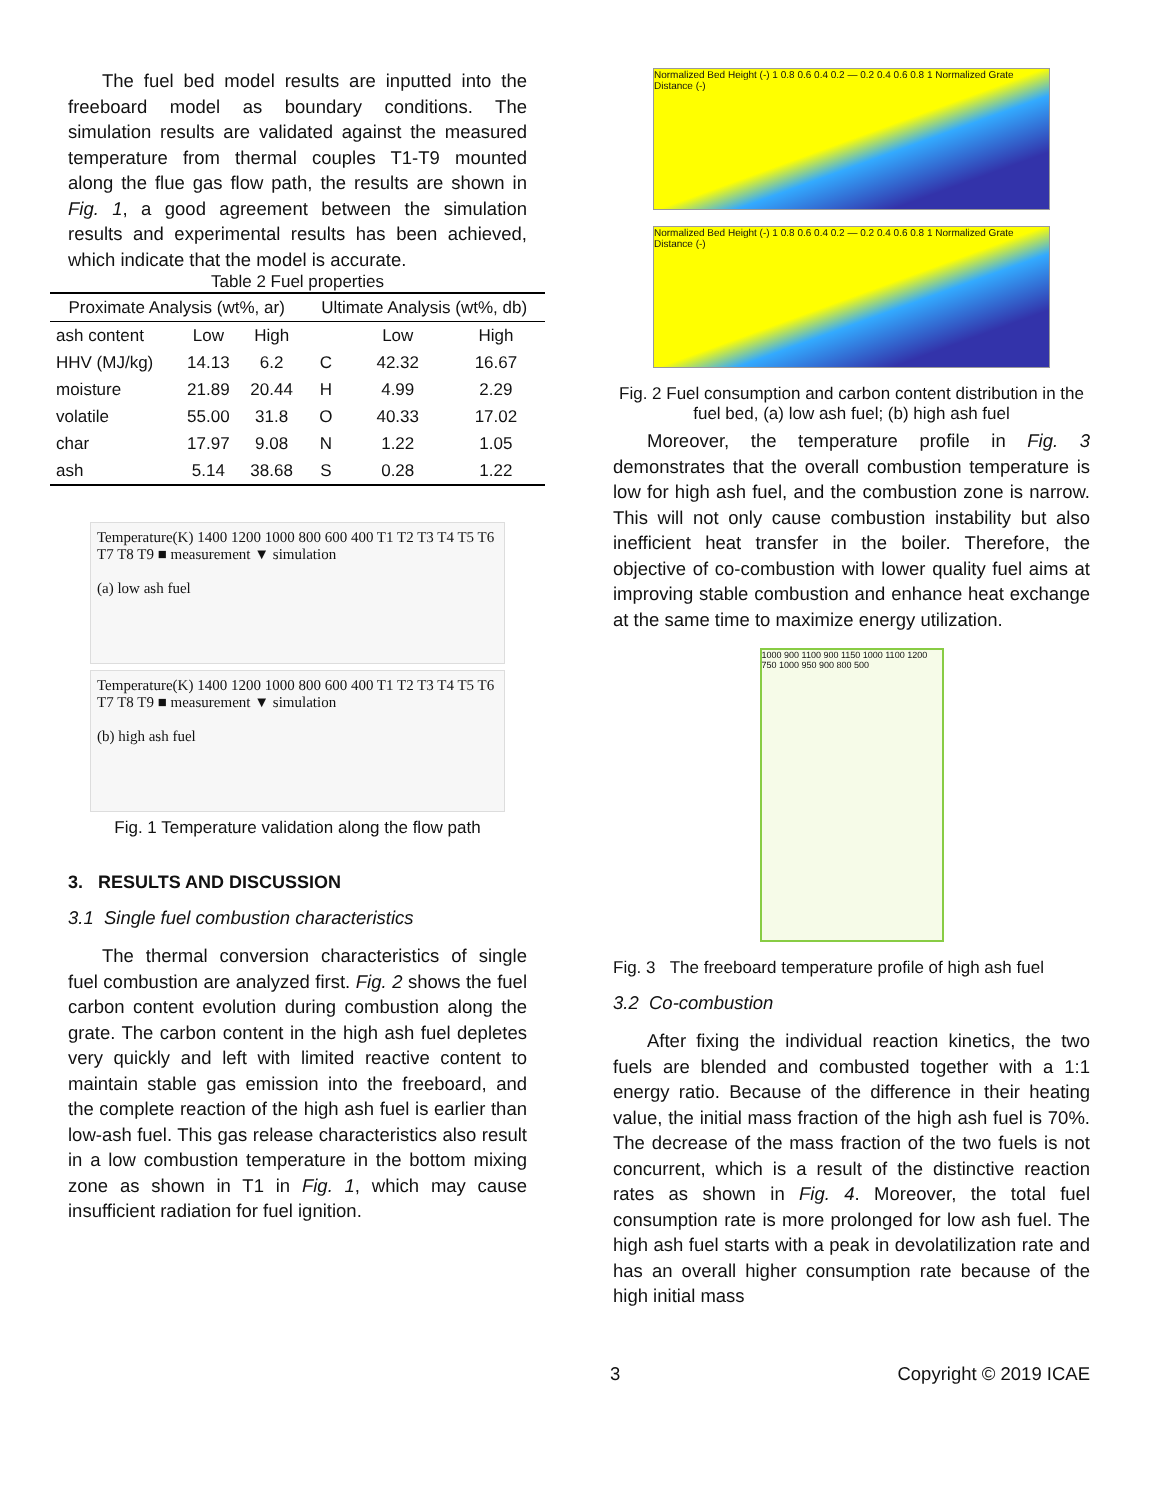The fuel bed model results are inputted into the freeboard model as boundary conditions. The simulation results are validated against the measured temperature from thermal couples T1-T9 mounted along the flue gas flow path, the results are shown in Fig. 1, a good agreement between the simulation results and experimental results has been achieved, which indicate that the model is accurate.
Table 2 Fuel properties
| Proximate Analysis (wt%, ar) | | | Ultimate Analysis (wt%, db) | | |
| --- | --- | --- | --- | --- | --- |
| ash content | Low | High | | Low | High |
| HHV (MJ/kg) | 14.13 | 6.2 | C | 42.32 | 16.67 |
| moisture | 21.89 | 20.44 | H | 4.99 | 2.29 |
| volatile | 55.00 | 31.8 | O | 40.33 | 17.02 |
| char | 17.97 | 9.08 | N | 1.22 | 1.05 |
| ash | 5.14 | 38.68 | S | 0.28 | 1.22 |
Temperature(K) 1400 1200 1000 800 600 400 T1 T2 T3 T4 T5 T6 T7 T8 T9 ■ measurement ▼ simulation
(a) low ash fuel
Temperature(K) 1400 1200 1000 800 600 400 T1 T2 T3 T4 T5 T6 T7 T8 T9 ■ measurement ▼ simulation
(b) high ash fuel
Fig. 1 Temperature validation along the flow path
3. RESULTS AND DISCUSSION
3.1 Single fuel combustion characteristics
The thermal conversion characteristics of single fuel combustion are analyzed first. Fig. 2 shows the fuel carbon content evolution during combustion along the grate. The carbon content in the high ash fuel depletes very quickly and left with limited reactive content to maintain stable gas emission into the freeboard, and the complete reaction of the high ash fuel is earlier than low-ash fuel. This gas release characteristics also result in a low combustion temperature in the bottom mixing zone as shown in T1 in Fig. 1, which may cause insufficient radiation for fuel ignition.
Normalized Bed Height (-) 1 0.8 0.6 0.4 0.2 — 0.2 0.4 0.6 0.8 1 Normalized Grate Distance (-)
Normalized Bed Height (-) 1 0.8 0.6 0.4 0.2 — 0.2 0.4 0.6 0.8 1 Normalized Grate Distance (-)
Fig. 2 Fuel consumption and carbon content distribution in the fuel bed, (a) low ash fuel; (b) high ash fuel
Moreover, the temperature profile in Fig. 3 demonstrates that the overall combustion temperature is low for high ash fuel, and the combustion zone is narrow. This will not only cause combustion instability but also inefficient heat transfer in the boiler. Therefore, the objective of co-combustion with lower quality fuel aims at improving stable combustion and enhance heat exchange at the same time to maximize energy utilization.
1000 900 1100 900 1150 1000 1100 1200 750 1000 950 900 800 500
Fig. 3 The freeboard temperature profile of high ash fuel
3.2 Co-combustion
After fixing the individual reaction kinetics, the two fuels are blended and combusted together with a 1:1 energy ratio. Because of the difference in their heating value, the initial mass fraction of the high ash fuel is 70%. The decrease of the mass fraction of the two fuels is not concurrent, which is a result of the distinctive reaction rates as shown in Fig. 4. Moreover, the total fuel consumption rate is more prolonged for low ash fuel. The high ash fuel starts with a peak in devolatilization rate and has an overall higher consumption rate because of the high initial mass
3 Copyright © 2019 ICAE